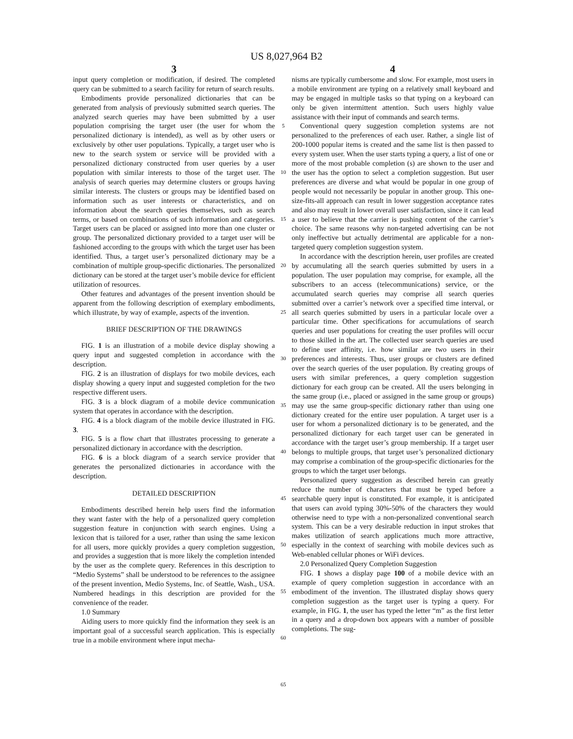US 8,027,964 B2
3
input query completion or modification, if desired. The completed query can be submitted to a search facility for return of search results.
Embodiments provide personalized dictionaries that can be generated from analysis of previously submitted search queries. The analyzed search queries may have been submitted by a user population comprising the target user (the user for whom the personalized dictionary is intended), as well as by other users or exclusively by other user populations. Typically, a target user who is new to the search system or service will be provided with a personalized dictionary constructed from user queries by a user population with similar interests to those of the target user. The analysis of search queries may determine clusters or groups having similar interests. The clusters or groups may be identified based on information such as user interests or characteristics, and on information about the search queries themselves, such as search terms, or based on combinations of such information and categories. Target users can be placed or assigned into more than one cluster or group. The personalized dictionary provided to a target user will be fashioned according to the groups with which the target user has been identified. Thus, a target user’s personalized dictionary may be a combination of multiple group-specific dictionaries. The personalized dictionary can be stored at the target user’s mobile device for efficient utilization of resources.
Other features and advantages of the present invention should be apparent from the following description of exemplary embodiments, which illustrate, by way of example, aspects of the invention.
BRIEF DESCRIPTION OF THE DRAWINGS
FIG. 1 is an illustration of a mobile device display showing a query input and suggested completion in accordance with the description.
FIG. 2 is an illustration of displays for two mobile devices, each display showing a query input and suggested completion for the two respective different users.
FIG. 3 is a block diagram of a mobile device communication system that operates in accordance with the description.
FIG. 4 is a block diagram of the mobile device illustrated in FIG. 3.
FIG. 5 is a flow chart that illustrates processing to generate a personalized dictionary in accordance with the description.
FIG. 6 is a block diagram of a search service provider that generates the personalized dictionaries in accordance with the description.
DETAILED DESCRIPTION
Embodiments described herein help users find the information they want faster with the help of a personalized query completion suggestion feature in conjunction with search engines. Using a lexicon that is tailored for a user, rather than using the same lexicon for all users, more quickly provides a query completion suggestion, and provides a suggestion that is more likely the completion intended by the user as the complete query. References in this description to “Medio Systems” shall be understood to be references to the assignee of the present invention, Medio Systems, Inc. of Seattle, Wash., USA. Numbered headings in this description are provided for the convenience of the reader.
1.0 Summary
Aiding users to more quickly find the information they seek is an important goal of a successful search application. This is especially true in a mobile environment where input mecha-
5
10
15
20
25
30
35
40
45
50
55
60
65
4
nisms are typically cumbersome and slow. For example, most users in a mobile environment are typing on a relatively small keyboard and may be engaged in multiple tasks so that typing on a keyboard can only be given intermittent attention. Such users highly value assistance with their input of commands and search terms.
Conventional query suggestion completion systems are not personalized to the preferences of each user. Rather, a single list of 200-1000 popular items is created and the same list is then passed to every system user. When the user starts typing a query, a list of one or more of the most probable completion (s) are shown to the user and the user has the option to select a completion suggestion. But user preferences are diverse and what would be popular in one group of people would not necessarily be popular in another group. This one-size-fits-all approach can result in lower suggestion acceptance rates and also may result in lower overall user satisfaction, since it can lead a user to believe that the carrier is pushing content of the carrier’s choice. The same reasons why non-targeted advertising can be not only ineffective but actually detrimental are applicable for a non-targeted query completion suggestion system.
In accordance with the description herein, user profiles are created by accumulating all the search queries submitted by users in a population. The user population may comprise, for example, all the subscribers to an access (telecommunications) service, or the accumulated search queries may comprise all search queries submitted over a carrier’s network over a specified time interval, or all search queries submitted by users in a particular locale over a particular time. Other specifications for accumulations of search queries and user populations for creating the user profiles will occur to those skilled in the art. The collected user search queries are used to define user affinity, i.e. how similar are two users in their preferences and interests. Thus, user groups or clusters are defined over the search queries of the user population. By creating groups of users with similar preferences, a query completion suggestion dictionary for each group can be created. All the users belonging in the same group (i.e., placed or assigned in the same group or groups) may use the same group-specific dictionary rather than using one dictionary created for the entire user population. A target user is a user for whom a personalized dictionary is to be generated, and the personalized dictionary for each target user can be generated in accordance with the target user’s group membership. If a target user belongs to multiple groups, that target user’s personalized dictionary may comprise a combination of the group-specific dictionaries for the groups to which the target user belongs.
Personalized query suggestion as described herein can greatly reduce the number of characters that must be typed before a searchable query input is constituted. For example, it is anticipated that users can avoid typing 30%-50% of the characters they would otherwise need to type with a non-personalized conventional search system. This can be a very desirable reduction in input strokes that makes utilization of search applications much more attractive, especially in the context of searching with mobile devices such as Web-enabled cellular phones or WiFi devices.
2.0 Personalized Query Completion Suggestion
FIG. 1 shows a display page 100 of a mobile device with an example of query completion suggestion in accordance with an embodiment of the invention. The illustrated display shows query completion suggestion as the target user is typing a query. For example, in FIG. 1, the user has typed the letter “m” as the first letter in a query and a drop-down box appears with a number of possible completions. The sug-